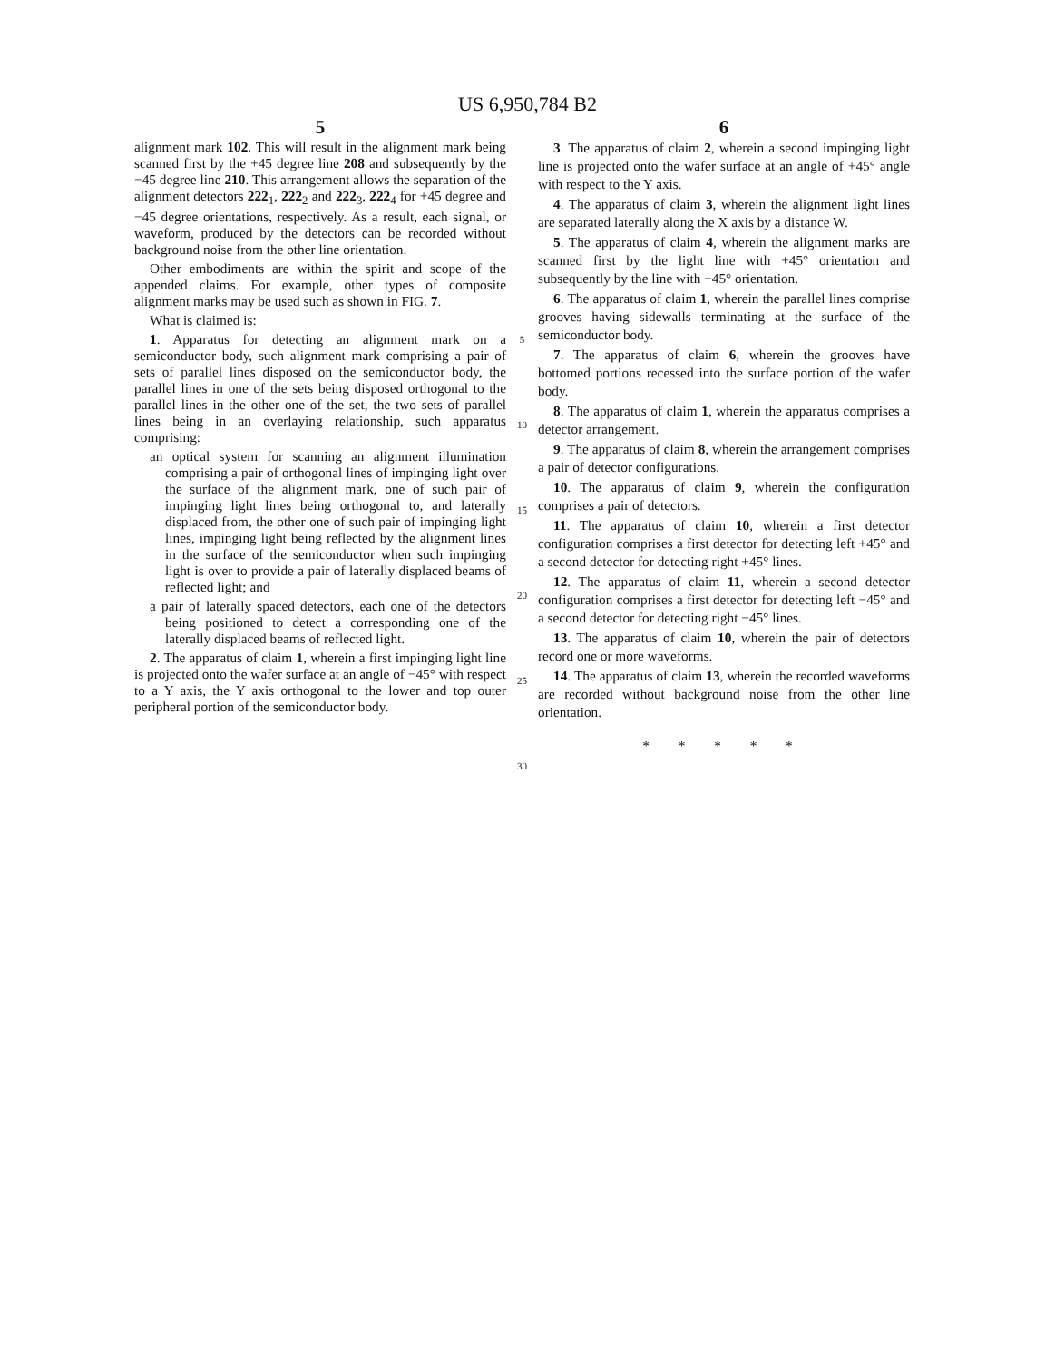US 6,950,784 B2
5
alignment mark 102. This will result in the alignment mark being scanned first by the +45 degree line 208 and subsequently by the −45 degree line 210. This arrangement allows the separation of the alignment detectors 222<sub>1</sub>, 222<sub>2</sub> and 222<sub>3</sub>, 222<sub>4</sub> for +45 degree and −45 degree orientations, respectively. As a result, each signal, or waveform, produced by the detectors can be recorded without background noise from the other line orientation.
Other embodiments are within the spirit and scope of the appended claims. For example, other types of composite alignment marks may be used such as shown in FIG. 7.
What is claimed is:
1. Apparatus for detecting an alignment mark on a semiconductor body, such alignment mark comprising a pair of sets of parallel lines disposed on the semiconductor body, the parallel lines in one of the sets being disposed orthogonal to the parallel lines in the other one of the set, the two sets of parallel lines being in an overlaying relationship, such apparatus comprising:
an optical system for scanning an alignment illumination comprising a pair of orthogonal lines of impinging light over the surface of the alignment mark, one of such pair of impinging light lines being orthogonal to, and laterally displaced from, the other one of such pair of impinging light lines, impinging light being reflected by the alignment lines in the surface of the semiconductor when such impinging light is over to provide a pair of laterally displaced beams of reflected light; and
a pair of laterally spaced detectors, each one of the detectors being positioned to detect a corresponding one of the laterally displaced beams of reflected light.
2. The apparatus of claim 1, wherein a first impinging light line is projected onto the wafer surface at an angle of −45° with respect to a Y axis, the Y axis orthogonal to the lower and top outer peripheral portion of the semiconductor body.
5
10
15
20
25
30
6
3. The apparatus of claim 2, wherein a second impinging light line is projected onto the wafer surface at an angle of +45° angle with respect to the Y axis.
4. The apparatus of claim 3, wherein the alignment light lines are separated laterally along the X axis by a distance W.
5. The apparatus of claim 4, wherein the alignment marks are scanned first by the light line with +45° orientation and subsequently by the line with −45° orientation.
6. The apparatus of claim 1, wherein the parallel lines comprise grooves having sidewalls terminating at the surface of the semiconductor body.
7. The apparatus of claim 6, wherein the grooves have bottomed portions recessed into the surface portion of the wafer body.
8. The apparatus of claim 1, wherein the apparatus comprises a detector arrangement.
9. The apparatus of claim 8, wherein the arrangement comprises a pair of detector configurations.
10. The apparatus of claim 9, wherein the configuration comprises a pair of detectors.
11. The apparatus of claim 10, wherein a first detector configuration comprises a first detector for detecting left +45° and a second detector for detecting right +45° lines.
12. The apparatus of claim 11, wherein a second detector configuration comprises a first detector for detecting left −45° and a second detector for detecting right −45° lines.
13. The apparatus of claim 10, wherein the pair of detectors record one or more waveforms.
14. The apparatus of claim 13, wherein the recorded waveforms are recorded without background noise from the other line orientation.
* * * * *